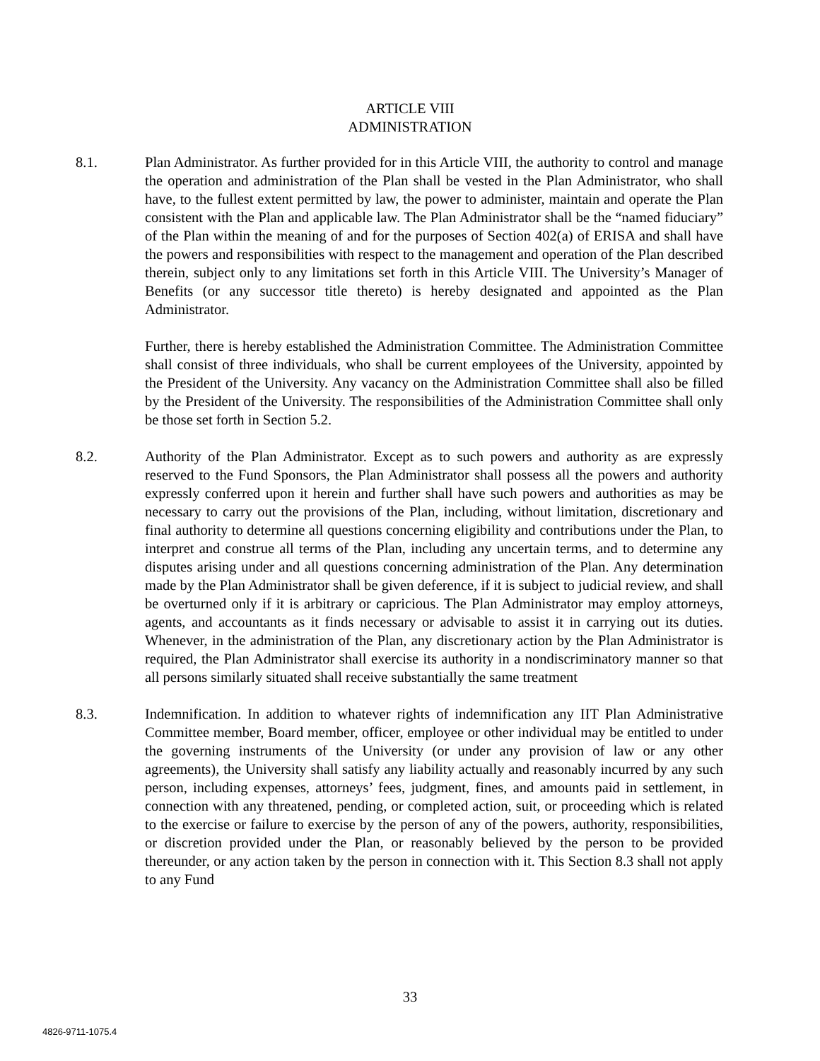ARTICLE VIII
ADMINISTRATION
8.1. Plan Administrator. As further provided for in this Article VIII, the authority to control and manage the operation and administration of the Plan shall be vested in the Plan Administrator, who shall have, to the fullest extent permitted by law, the power to administer, maintain and operate the Plan consistent with the Plan and applicable law. The Plan Administrator shall be the “named fiduciary” of the Plan within the meaning of and for the purposes of Section 402(a) of ERISA and shall have the powers and responsibilities with respect to the management and operation of the Plan described therein, subject only to any limitations set forth in this Article VIII. The University’s Manager of Benefits (or any successor title thereto) is hereby designated and appointed as the Plan Administrator.
Further, there is hereby established the Administration Committee. The Administration Committee shall consist of three individuals, who shall be current employees of the University, appointed by the President of the University. Any vacancy on the Administration Committee shall also be filled by the President of the University. The responsibilities of the Administration Committee shall only be those set forth in Section 5.2.
8.2. Authority of the Plan Administrator. Except as to such powers and authority as are expressly reserved to the Fund Sponsors, the Plan Administrator shall possess all the powers and authority expressly conferred upon it herein and further shall have such powers and authorities as may be necessary to carry out the provisions of the Plan, including, without limitation, discretionary and final authority to determine all questions concerning eligibility and contributions under the Plan, to interpret and construe all terms of the Plan, including any uncertain terms, and to determine any disputes arising under and all questions concerning administration of the Plan. Any determination made by the Plan Administrator shall be given deference, if it is subject to judicial review, and shall be overturned only if it is arbitrary or capricious. The Plan Administrator may employ attorneys, agents, and accountants as it finds necessary or advisable to assist it in carrying out its duties. Whenever, in the administration of the Plan, any discretionary action by the Plan Administrator is required, the Plan Administrator shall exercise its authority in a nondiscriminatory manner so that all persons similarly situated shall receive substantially the same treatment
8.3. Indemnification. In addition to whatever rights of indemnification any IIT Plan Administrative Committee member, Board member, officer, employee or other individual may be entitled to under the governing instruments of the University (or under any provision of law or any other agreements), the University shall satisfy any liability actually and reasonably incurred by any such person, including expenses, attorneys’ fees, judgment, fines, and amounts paid in settlement, in connection with any threatened, pending, or completed action, suit, or proceeding which is related to the exercise or failure to exercise by the person of any of the powers, authority, responsibilities, or discretion provided under the Plan, or reasonably believed by the person to be provided thereunder, or any action taken by the person in connection with it. This Section 8.3 shall not apply to any Fund
33
4826-9711-1075.4